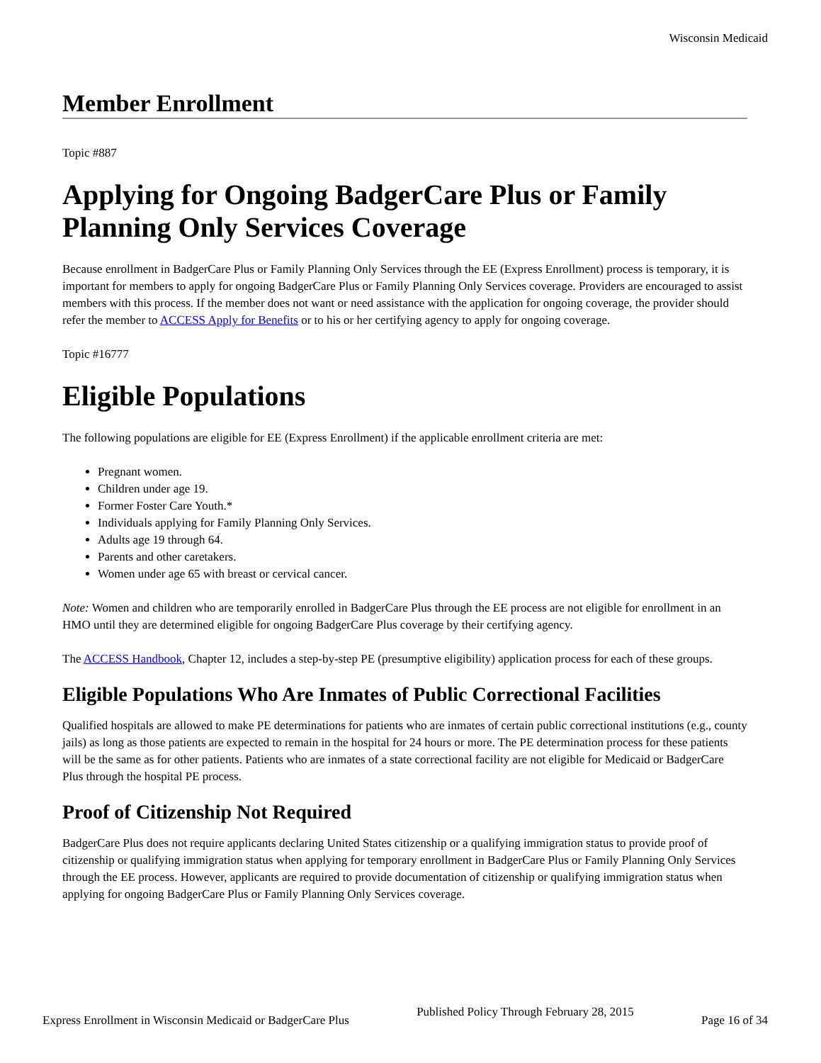Wisconsin Medicaid
Member Enrollment
Topic #887
Applying for Ongoing BadgerCare Plus or Family Planning Only Services Coverage
Because enrollment in BadgerCare Plus or Family Planning Only Services through the EE (Express Enrollment) process is temporary, it is important for members to apply for ongoing BadgerCare Plus or Family Planning Only Services coverage. Providers are encouraged to assist members with this process. If the member does not want or need assistance with the application for ongoing coverage, the provider should refer the member to ACCESS Apply for Benefits or to his or her certifying agency to apply for ongoing coverage.
Topic #16777
Eligible Populations
The following populations are eligible for EE (Express Enrollment) if the applicable enrollment criteria are met:
Pregnant women.
Children under age 19.
Former Foster Care Youth.*
Individuals applying for Family Planning Only Services.
Adults age 19 through 64.
Parents and other caretakers.
Women under age 65 with breast or cervical cancer.
Note: Women and children who are temporarily enrolled in BadgerCare Plus through the EE process are not eligible for enrollment in an HMO until they are determined eligible for ongoing BadgerCare Plus coverage by their certifying agency.
The ACCESS Handbook, Chapter 12, includes a step-by-step PE (presumptive eligibility) application process for each of these groups.
Eligible Populations Who Are Inmates of Public Correctional Facilities
Qualified hospitals are allowed to make PE determinations for patients who are inmates of certain public correctional institutions (e.g., county jails) as long as those patients are expected to remain in the hospital for 24 hours or more. The PE determination process for these patients will be the same as for other patients. Patients who are inmates of a state correctional facility are not eligible for Medicaid or BadgerCare Plus through the hospital PE process.
Proof of Citizenship Not Required
BadgerCare Plus does not require applicants declaring United States citizenship or a qualifying immigration status to provide proof of citizenship or qualifying immigration status when applying for temporary enrollment in BadgerCare Plus or Family Planning Only Services through the EE process. However, applicants are required to provide documentation of citizenship or qualifying immigration status when applying for ongoing BadgerCare Plus or Family Planning Only Services coverage.
Express Enrollment in Wisconsin Medicaid or BadgerCare Plus Published Policy Through February 28, 2015 Page 16 of 34